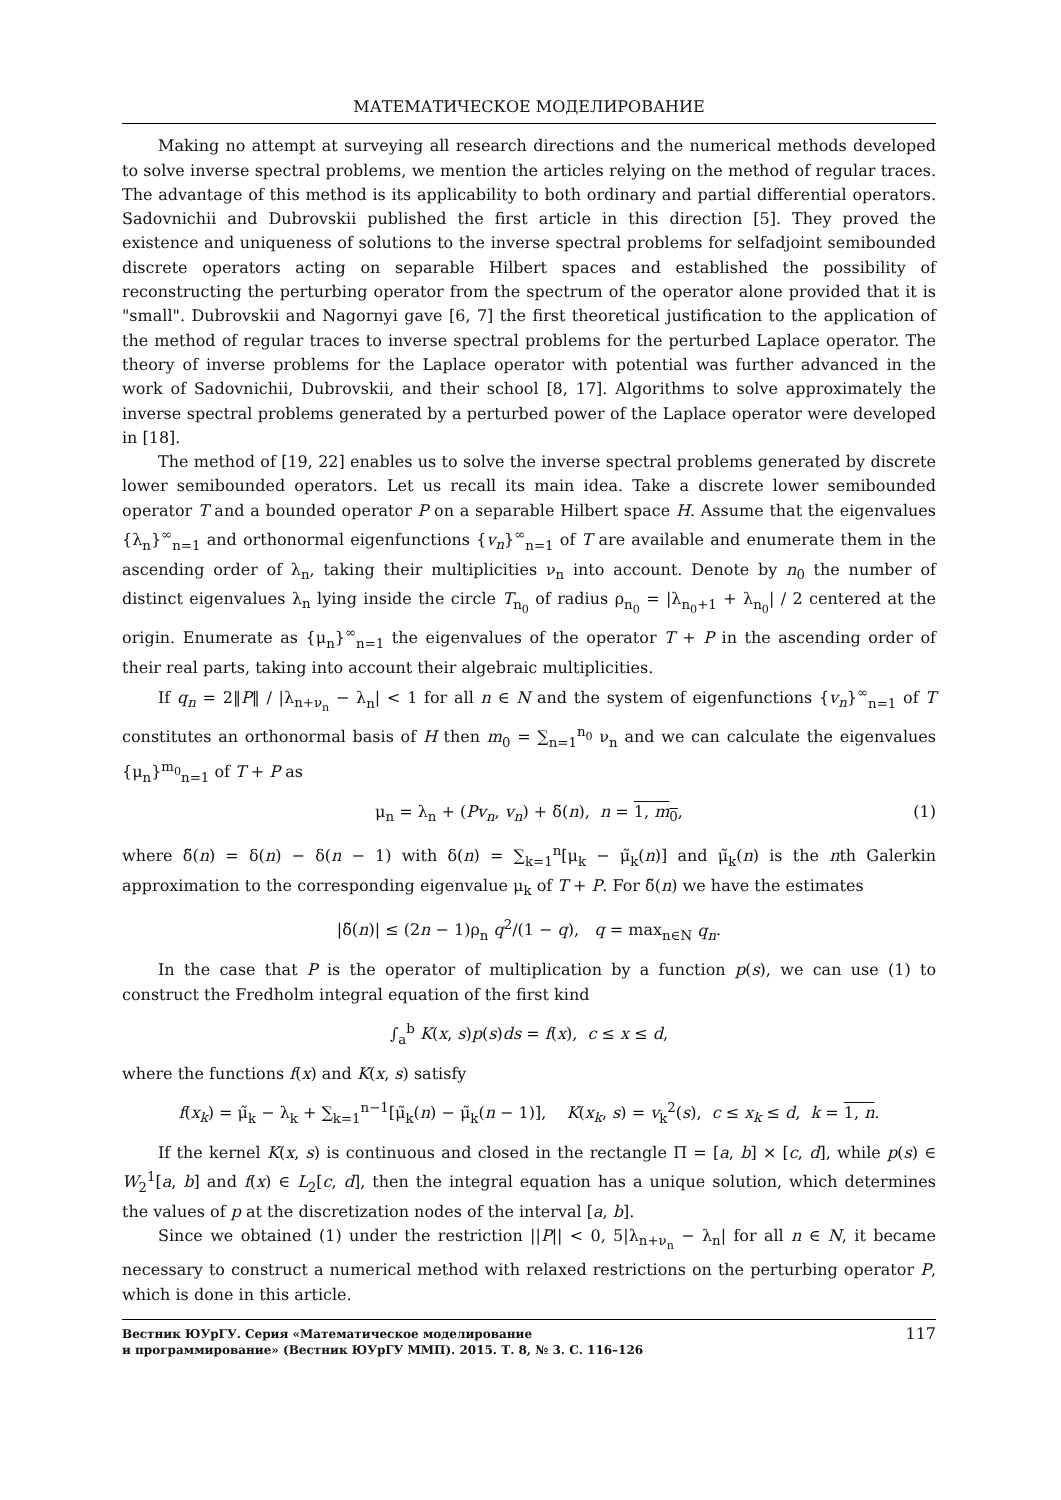МАТЕМАТИЧЕСКОЕ МОДЕЛИРОВАНИЕ
Making no attempt at surveying all research directions and the numerical methods developed to solve inverse spectral problems, we mention the articles relying on the method of regular traces. The advantage of this method is its applicability to both ordinary and partial differential operators. Sadovnichii and Dubrovskii published the first article in this direction [5]. They proved the existence and uniqueness of solutions to the inverse spectral problems for selfadjoint semibounded discrete operators acting on separable Hilbert spaces and established the possibility of reconstructing the perturbing operator from the spectrum of the operator alone provided that it is "small". Dubrovskii and Nagornyi gave [6, 7] the first theoretical justification to the application of the method of regular traces to inverse spectral problems for the perturbed Laplace operator. The theory of inverse problems for the Laplace operator with potential was further advanced in the work of Sadovnichii, Dubrovskii, and their school [8, 17]. Algorithms to solve approximately the inverse spectral problems generated by a perturbed power of the Laplace operator were developed in [18].
The method of [19, 22] enables us to solve the inverse spectral problems generated by discrete lower semibounded operators. Let us recall its main idea. Take a discrete lower semibounded operator T and a bounded operator P on a separable Hilbert space H. Assume that the eigenvalues {λ<sub>n</sub>}<sup>∞</sup><sub>n=1</sub> and orthonormal eigenfunctions {v<sub>n</sub>}<sup>∞</sup><sub>n=1</sub> of T are available and enumerate them in the ascending order of λ<sub>n</sub>, taking their multiplicities ν<sub>n</sub> into account. Denote by n<sub>0</sub> the number of distinct eigenvalues λ<sub>n</sub> lying inside the circle T<sub>n<sub>0</sub></sub> of radius ρ<sub>n<sub>0</sub></sub> = |λ<sub>n<sub>0</sub>+1</sub> + λ<sub>n<sub>0</sub></sub>| / 2 centered at the origin. Enumerate as {μ<sub>n</sub>}<sup>∞</sup><sub>n=1</sub> the eigenvalues of the operator T + P in the ascending order of their real parts, taking into account their algebraic multiplicities.
If q<sub>n</sub> = 2‖P‖ / |λ<sub>n+ν<sub>n</sub></sub> − λ<sub>n</sub>| < 1 for all n ∈ N and the system of eigenfunctions {v<sub>n</sub>}<sup>∞</sup><sub>n=1</sub> of T constitutes an orthonormal basis of H then m<sub>0</sub> = ∑<sub>n=1</sub><sup>n<sub>0</sub></sup> ν<sub>n</sub> and we can calculate the eigenvalues {μ<sub>n</sub>}<sup>m<sub>0</sub></sup><sub>n=1</sub> of T + P as
μ<sub>n</sub> = λ<sub>n</sub> + (Pv<sub>n</sub>, v<sub>n</sub>) + δ̃(n), n = 1, m<sub>0</sub>, (1)
where δ̃(n) = δ(n) − δ(n − 1) with δ(n) = ∑<sub>k=1</sub><sup>n</sup>[μ<sub>k</sub> − μ̃<sub>k</sub>(n)] and μ̃<sub>k</sub>(n) is the nth Galerkin approximation to the corresponding eigenvalue μ<sub>k</sub> of T + P. For δ̃(n) we have the estimates
|δ̃(n)| ≤ (2n − 1)ρ<sub>n</sub> q<sup>2</sup>/(1 − q), q = max<sub>n∈N</sub> q<sub>n</sub>.
In the case that P is the operator of multiplication by a function p(s), we can use (1) to construct the Fredholm integral equation of the first kind
∫<sub>a</sub><sup>b</sup> K(x, s)p(s)ds = f(x), c ≤ x ≤ d,
where the functions f(x) and K(x, s) satisfy
f(x<sub>k</sub>) = μ̃<sub>k</sub> − λ<sub>k</sub> + ∑<sub>k=1</sub><sup>n−1</sup>[μ̃<sub>k</sub>(n) − μ̃<sub>k</sub>(n − 1)], K(x<sub>k</sub>, s) = v<sub>k</sub><sup>2</sup>(s), c ≤ x<sub>k</sub> ≤ d, k = 1, n.
If the kernel K(x, s) is continuous and closed in the rectangle Π = [a, b] × [c, d], while p(s) ∈ W<sub>2</sub><sup>1</sup>[a, b] and f(x) ∈ L<sub>2</sub>[c, d], then the integral equation has a unique solution, which determines the values of p at the discretization nodes of the interval [a, b].
Since we obtained (1) under the restriction ||P|| < 0, 5|λ<sub>n+ν<sub>n</sub></sub> − λ<sub>n</sub>| for all n ∈ N, it became necessary to construct a numerical method with relaxed restrictions on the perturbing operator P, which is done in this article.
Вестник ЮУрГУ. Серия «Математическое моделирование
и программирование» (Вестник ЮУрГУ ММП). 2015. Т. 8, № 3. С. 116–126
117